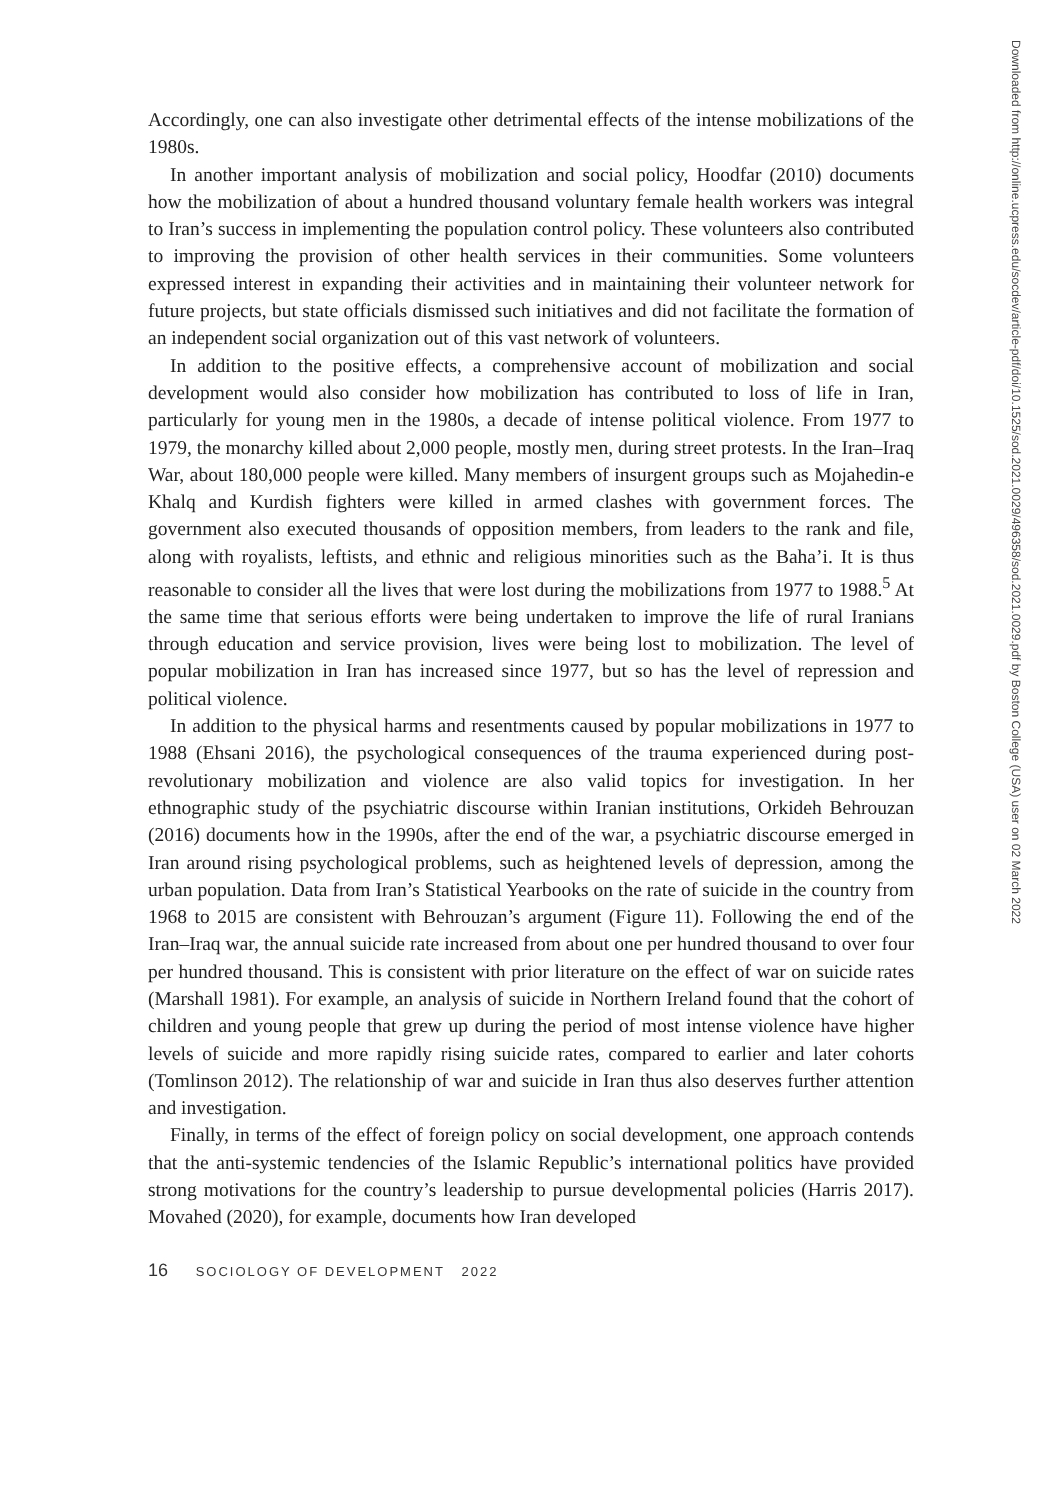Accordingly, one can also investigate other detrimental effects of the intense mobilizations of the 1980s.
In another important analysis of mobilization and social policy, Hoodfar (2010) documents how the mobilization of about a hundred thousand voluntary female health workers was integral to Iran’s success in implementing the population control policy. These volunteers also contributed to improving the provision of other health services in their communities. Some volunteers expressed interest in expanding their activities and in maintaining their volunteer network for future projects, but state officials dismissed such initiatives and did not facilitate the formation of an independent social organization out of this vast network of volunteers.
In addition to the positive effects, a comprehensive account of mobilization and social development would also consider how mobilization has contributed to loss of life in Iran, particularly for young men in the 1980s, a decade of intense political violence. From 1977 to 1979, the monarchy killed about 2,000 people, mostly men, during street protests. In the Iran–Iraq War, about 180,000 people were killed. Many members of insurgent groups such as Mojahedin-e Khalq and Kurdish fighters were killed in armed clashes with government forces. The government also executed thousands of opposition members, from leaders to the rank and file, along with royalists, leftists, and ethnic and religious minorities such as the Baha’i. It is thus reasonable to consider all the lives that were lost during the mobilizations from 1977 to 1988.<sup>5</sup> At the same time that serious efforts were being undertaken to improve the life of rural Iranians through education and service provision, lives were being lost to mobilization. The level of popular mobilization in Iran has increased since 1977, but so has the level of repression and political violence.
In addition to the physical harms and resentments caused by popular mobilizations in 1977 to 1988 (Ehsani 2016), the psychological consequences of the trauma experienced during post-revolutionary mobilization and violence are also valid topics for investigation. In her ethnographic study of the psychiatric discourse within Iranian institutions, Orkideh Behrouzan (2016) documents how in the 1990s, after the end of the war, a psychiatric discourse emerged in Iran around rising psychological problems, such as heightened levels of depression, among the urban population. Data from Iran’s Statistical Yearbooks on the rate of suicide in the country from 1968 to 2015 are consistent with Behrouzan’s argument (Figure 11). Following the end of the Iran–Iraq war, the annual suicide rate increased from about one per hundred thousand to over four per hundred thousand. This is consistent with prior literature on the effect of war on suicide rates (Marshall 1981). For example, an analysis of suicide in Northern Ireland found that the cohort of children and young people that grew up during the period of most intense violence have higher levels of suicide and more rapidly rising suicide rates, compared to earlier and later cohorts (Tomlinson 2012). The relationship of war and suicide in Iran thus also deserves further attention and investigation.
Finally, in terms of the effect of foreign policy on social development, one approach contends that the anti-systemic tendencies of the Islamic Republic’s international politics have provided strong motivations for the country’s leadership to pursue developmental policies (Harris 2017). Movahed (2020), for example, documents how Iran developed
16 SOCIOLOGY OF DEVELOPMENT 2022
Downloaded from http://online.ucpress.edu/socdev/article-pdf/doi/10.1525/sod.2021.0029/496358/sod.2021.0029.pdf by Boston College (USA) user on 02 March 2022